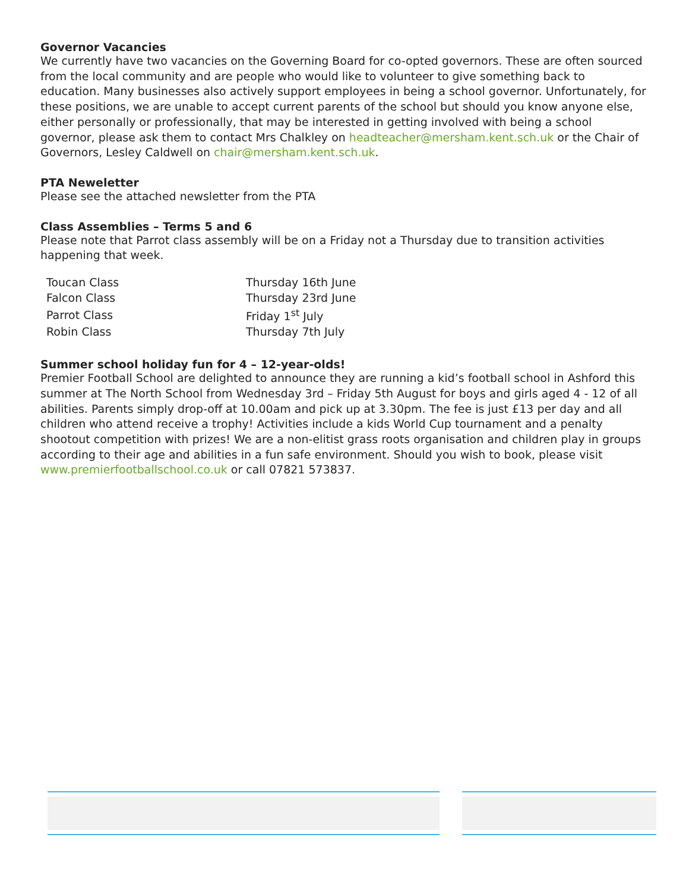Governor Vacancies
We currently have two vacancies on the Governing Board for co-opted governors. These are often sourced from the local community and are people who would like to volunteer to give something back to education. Many businesses also actively support employees in being a school governor. Unfortunately, for these positions, we are unable to accept current parents of the school but should you know anyone else, either personally or professionally, that may be interested in getting involved with being a school governor, please ask them to contact Mrs Chalkley on headteacher@mersham.kent.sch.uk or the Chair of Governors, Lesley Caldwell on chair@mersham.kent.sch.uk.
PTA Neweletter
Please see the attached newsletter from the PTA
Class Assemblies – Terms 5 and 6
Please note that Parrot class assembly will be on a Friday not a Thursday due to transition activities happening that week.
| Toucan Class | Thursday 16th June |
| Falcon Class | Thursday 23rd June |
| Parrot Class | Friday 1<sup>st</sup> July |
| Robin Class | Thursday 7th July |
Summer school holiday fun for 4 – 12-year-olds!
Premier Football School are delighted to announce they are running a kid’s football school in Ashford this summer at The North School from Wednesday 3rd – Friday 5th August for boys and girls aged 4 - 12 of all abilities. Parents simply drop-off at 10.00am and pick up at 3.30pm. The fee is just £13 per day and all children who attend receive a trophy! Activities include a kids World Cup tournament and a penalty shootout competition with prizes! We are a non-elitist grass roots organisation and children play in groups according to their age and abilities in a fun safe environment. Should you wish to book, please visit www.premierfootballschool.co.uk or call 07821 573837.